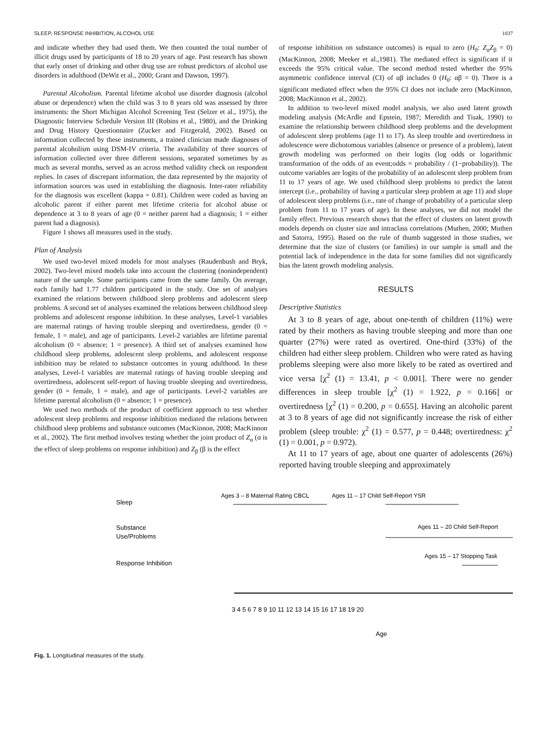SLEEP, RESPONSE INHIBITION, ALCOHOL USE 1037
and indicate whether they had used them. We then counted the total number of illicit drugs used by participants of 18 to 20 years of age. Past research has shown that early onset of drinking and other drug use are robust predictors of alcohol use disorders in adulthood (DeWit et al., 2000; Grant and Dawson, 1997).
Parental Alcoholism. Parental lifetime alcohol use disorder diagnosis (alcohol abuse or dependence) when the child was 3 to 8 years old was assessed by three instruments: the Short Michigan Alcohol Screening Test (Selzer et al., 1975), the Diagnostic Interview Schedule Version III (Robins et al., 1980), and the Drinking and Drug History Questionnaire (Zucker and Fitzgerald, 2002). Based on information collected by these instruments, a trained clinician made diagnoses of parental alcoholism using DSM-IV criteria. The availability of three sources of information collected over three different sessions, separated sometimes by as much as several months, served as an across method validity check on respondent replies. In cases of discrepant information, the data represented by the majority of information sources was used in establishing the diagnosis. Inter-rater reliability for the diagnosis was excellent (kappa = 0.81). Children were coded as having an alcoholic parent if either parent met lifetime criteria for alcohol abuse or dependence at 3 to 8 years of age (0 = neither parent had a diagnosis; 1 = either parent had a diagnosis).
Figure 1 shows all measures used in the study.
Plan of Analysis
We used two-level mixed models for most analyses (Raudenbush and Bryk, 2002). Two-level mixed models take into account the clustering (nonindependent) nature of the sample. Some participants came from the same family. On average, each family had 1.77 children participated in the study. One set of analyses examined the relations between childhood sleep problems and adolescent sleep problems. A second set of analyses examined the relations between childhood sleep problems and adolescent response inhibition. In these analyses, Level-1 variables are maternal ratings of having trouble sleeping and overtiredness, gender (0 = female, 1 = male), and age of participants. Level-2 variables are lifetime parental alcoholism (0 = absence; 1 = presence). A third set of analyses examined how childhood sleep problems, adolescent sleep problems, and adolescent response inhibition may be related to substance outcomes in young adulthood. In these analyses, Level-1 variables are maternal ratings of having trouble sleeping and overtiredness, adolescent self-report of having trouble sleeping and overtiredness, gender (0 = female, 1 = male), and age of participants. Level-2 variables are lifetime parental alcoholism (0 = absence; 1 = presence).
We used two methods of the product of coefficient approach to test whether adolescent sleep problems and response inhibition mediated the relations between childhood sleep problems and substance outcomes (MacKinnon, 2008; MacKinnon et al., 2002). The first method involves testing whether the joint product of Z<sub>α</sub> (α is the effect of sleep problems on response inhibition) and Z<sub>β</sub> (β is the effect
of response inhibition on substance outcomes) is equal to zero (H<sub>0</sub>: Z<sub>α</sub>Z<sub>β</sub> = 0) (MacKinnon, 2008; Meeker et al.,1981). The mediated effect is significant if it exceeds the 95% critical value. The second method tested whether the 95% asymmetric confidence interval (CI) of αβ includes 0 (H<sub>0</sub>: αβ = 0). There is a significant mediated effect when the 95% CI does not include zero (MacKinnon, 2008; MacKinnon et al., 2002).
In addition to two-level mixed model analysis, we also used latent growth modeling analysis (McArdle and Epstein, 1987; Meredith and Tisak, 1990) to examine the relationship between childhood sleep problems and the development of adolescent sleep problems (age 11 to 17). As sleep trouble and overtiredness in adolescence were dichotomous variables (absence or presence of a problem), latent growth modeling was performed on their logits (log odds or logarithmic transformation of the odds of an event;odds = probability / (1−probability)). The outcome variables are logits of the probability of an adolescent sleep problem from 11 to 17 years of age. We used childhood sleep problems to predict the latent intercept (i.e., probability of having a particular sleep problem at age 11) and slope of adolescent sleep problems (i.e., rate of change of probability of a particular sleep problem from 11 to 17 years of age). In these analyses, we did not model the family effect. Previous research shows that the effect of clusters on latent growth models depends on cluster size and intraclass correlations (Muthen, 2000; Muthen and Satorra, 1995). Based on the rule of thumb suggested in those studies, we determine that the size of clusters (or families) in our sample is small and the potential lack of independence in the data for some families did not significantly bias the latent growth modeling analysis.
RESULTS
Descriptive Statistics
At 3 to 8 years of age, about one-tenth of children (11%) were rated by their mothers as having trouble sleeping and more than one quarter (27%) were rated as overtired. One-third (33%) of the children had either sleep problem. Children who were rated as having problems sleeping were also more likely to be rated as overtired and vice versa [χ<sup>2</sup> (1) = 13.41, p < 0.001]. There were no gender differences in sleep trouble [χ<sup>2</sup> (1) = 1.922, p = 0.166] or overtiredness [χ<sup>2</sup> (1) = 0.200, p = 0.655]. Having an alcoholic parent at 3 to 8 years of age did not significantly increase the risk of either problem (sleep trouble: χ<sup>2</sup> (1) = 0.577, p = 0.448; overtiredness: χ<sup>2</sup> (1) = 0.001, p = 0.972).
At 11 to 17 years of age, about one quarter of adolescents (26%) reported having trouble sleeping and approximately
Sleep
Substance
Use/Problems
Response Inhibition
Ages 3 – 8 Maternal Rating CBCL
Ages 11 – 17 Child Self-Report YSR
Ages 11 – 20 Child Self-Report
Ages 15 – 17 Stopping Task
3 4 5 6 7 8 9 10 11 12 13 14 15 16 17 18 19 20
Age
Fig. 1. Longitudinal measures of the study.